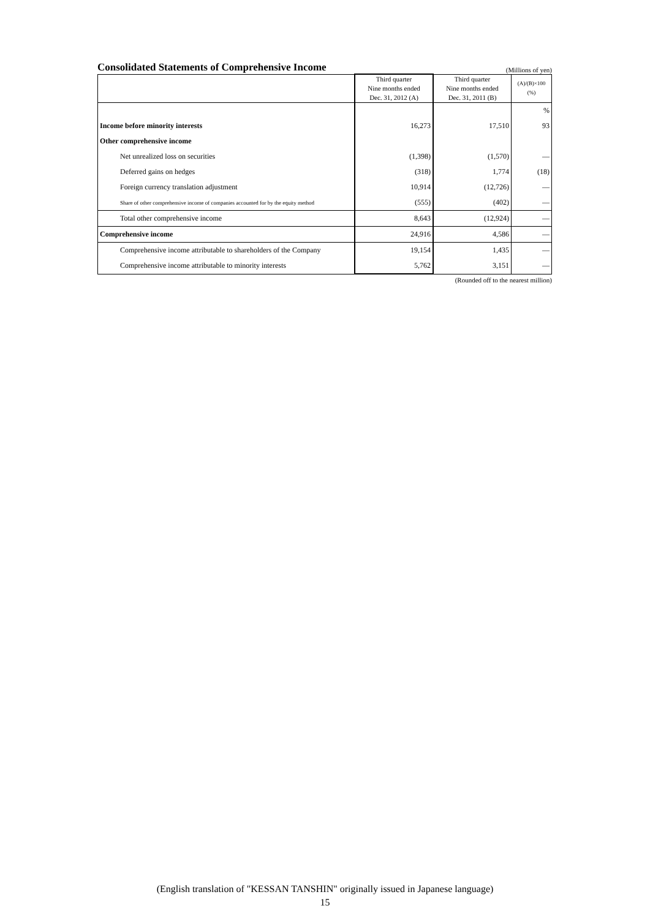Consolidated Statements of Comprehensive Income
(Millions of yen)
| | Third quarter Nine months ended Dec. 31, 2012 (A) | Third quarter Nine months ended Dec. 31, 2011 (B) | (A)/(B)×100 (%) |
| --- | --- | --- | --- |
| | | | % |
| Income before minority interests | 16,273 | 17,510 | 93 |
| Other comprehensive income | | | |
| Net unrealized loss on securities | (1,398) | (1,570) | — |
| Deferred gains on hedges | (318) | 1,774 | (18) |
| Foreign currency translation adjustment | 10,914 | (12,726) | — |
| Share of other comprehensive income of companies accounted for by the equity method | (555) | (402) | — |
| Total other comprehensive income | 8,643 | (12,924) | — |
| Comprehensive income | 24,916 | 4,586 | — |
| Comprehensive income attributable to shareholders of the Company | 19,154 | 1,435 | — |
| Comprehensive income attributable to minority interests | 5,762 | 3,151 | — |
(Rounded off to the nearest million)
(English translation of "KESSAN TANSHIN" originally issued in Japanese language)
15